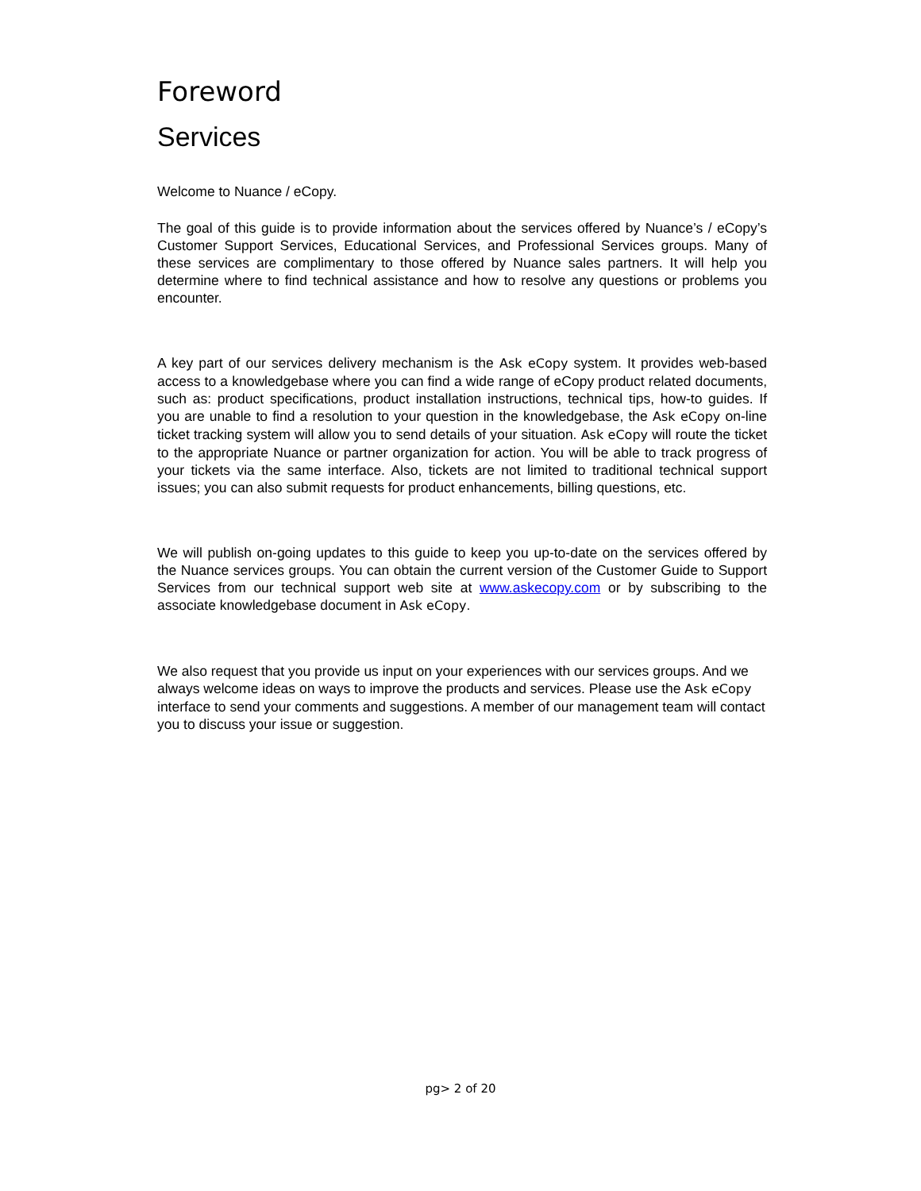Foreword
Services
Welcome to Nuance / eCopy.
The goal of this guide is to provide information about the services offered by Nuance’s / eCopy’s Customer Support Services, Educational Services, and Professional Services groups. Many of these services are complimentary to those offered by Nuance sales partners. It will help you determine where to find technical assistance and how to resolve any questions or problems you encounter.
A key part of our services delivery mechanism is the Ask eCopy system. It provides web-based access to a knowledgebase where you can find a wide range of eCopy product related documents, such as: product specifications, product installation instructions, technical tips, how-to guides. If you are unable to find a resolution to your question in the knowledgebase, the Ask eCopy on-line ticket tracking system will allow you to send details of your situation. Ask eCopy will route the ticket to the appropriate Nuance or partner organization for action. You will be able to track progress of your tickets via the same interface. Also, tickets are not limited to traditional technical support issues; you can also submit requests for product enhancements, billing questions, etc.
We will publish on-going updates to this guide to keep you up-to-date on the services offered by the Nuance services groups. You can obtain the current version of the Customer Guide to Support Services from our technical support web site at www.askecopy.com or by subscribing to the associate knowledgebase document in Ask eCopy.
We also request that you provide us input on your experiences with our services groups. And we always welcome ideas on ways to improve the products and services. Please use the Ask eCopy interface to send your comments and suggestions. A member of our management team will contact you to discuss your issue or suggestion.
pg> 2 of 20